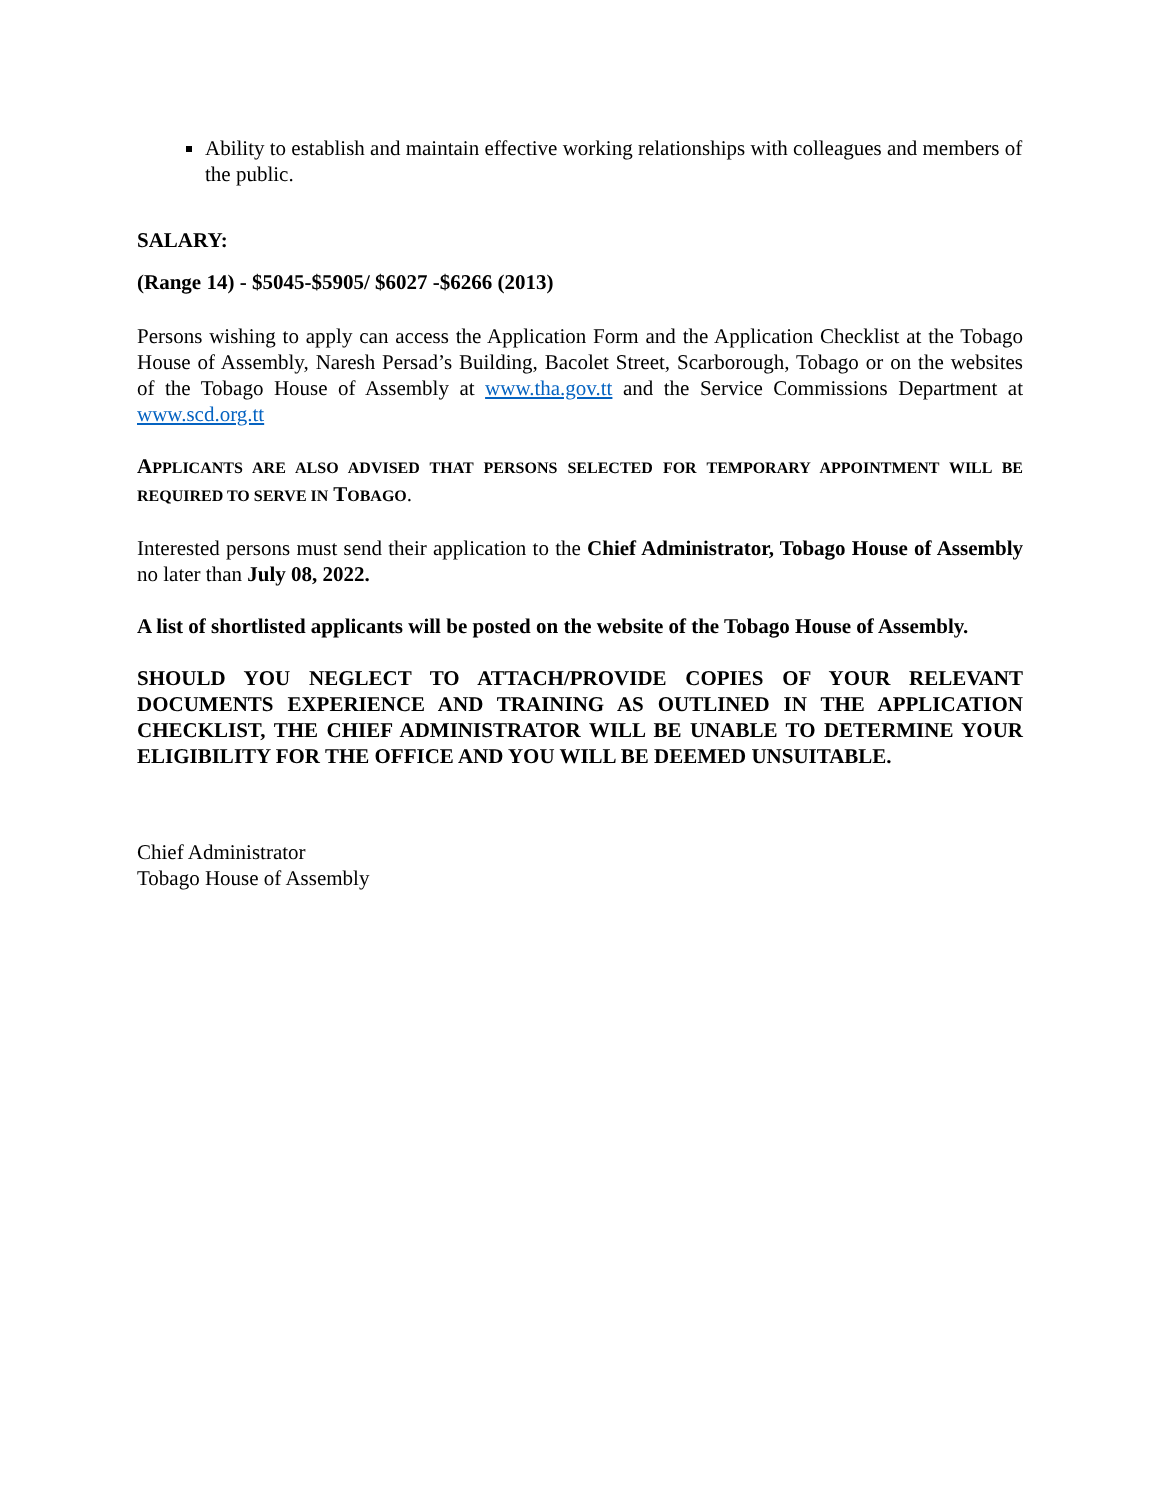Ability to establish and maintain effective working relationships with colleagues and members of the public.
SALARY:
(Range 14) - $5045-$5905/ $6027 -$6266 (2013)
Persons wishing to apply can access the Application Form and the Application Checklist at the Tobago House of Assembly, Naresh Persad’s Building, Bacolet Street, Scarborough, Tobago or on the websites of the Tobago House of Assembly at www.tha.gov.tt and the Service Commissions Department at www.scd.org.tt
APPLICANTS ARE ALSO ADVISED THAT PERSONS SELECTED FOR TEMPORARY APPOINTMENT WILL BE REQUIRED TO SERVE IN TOBAGO.
Interested persons must send their application to the Chief Administrator, Tobago House of Assembly no later than July 08, 2022.
A list of shortlisted applicants will be posted on the website of the Tobago House of Assembly.
SHOULD YOU NEGLECT TO ATTACH/PROVIDE COPIES OF YOUR RELEVANT DOCUMENTS EXPERIENCE AND TRAINING AS OUTLINED IN THE APPLICATION CHECKLIST, THE CHIEF ADMINISTRATOR WILL BE UNABLE TO DETERMINE YOUR ELIGIBILITY FOR THE OFFICE AND YOU WILL BE DEEMED UNSUITABLE.
Chief Administrator
Tobago House of Assembly